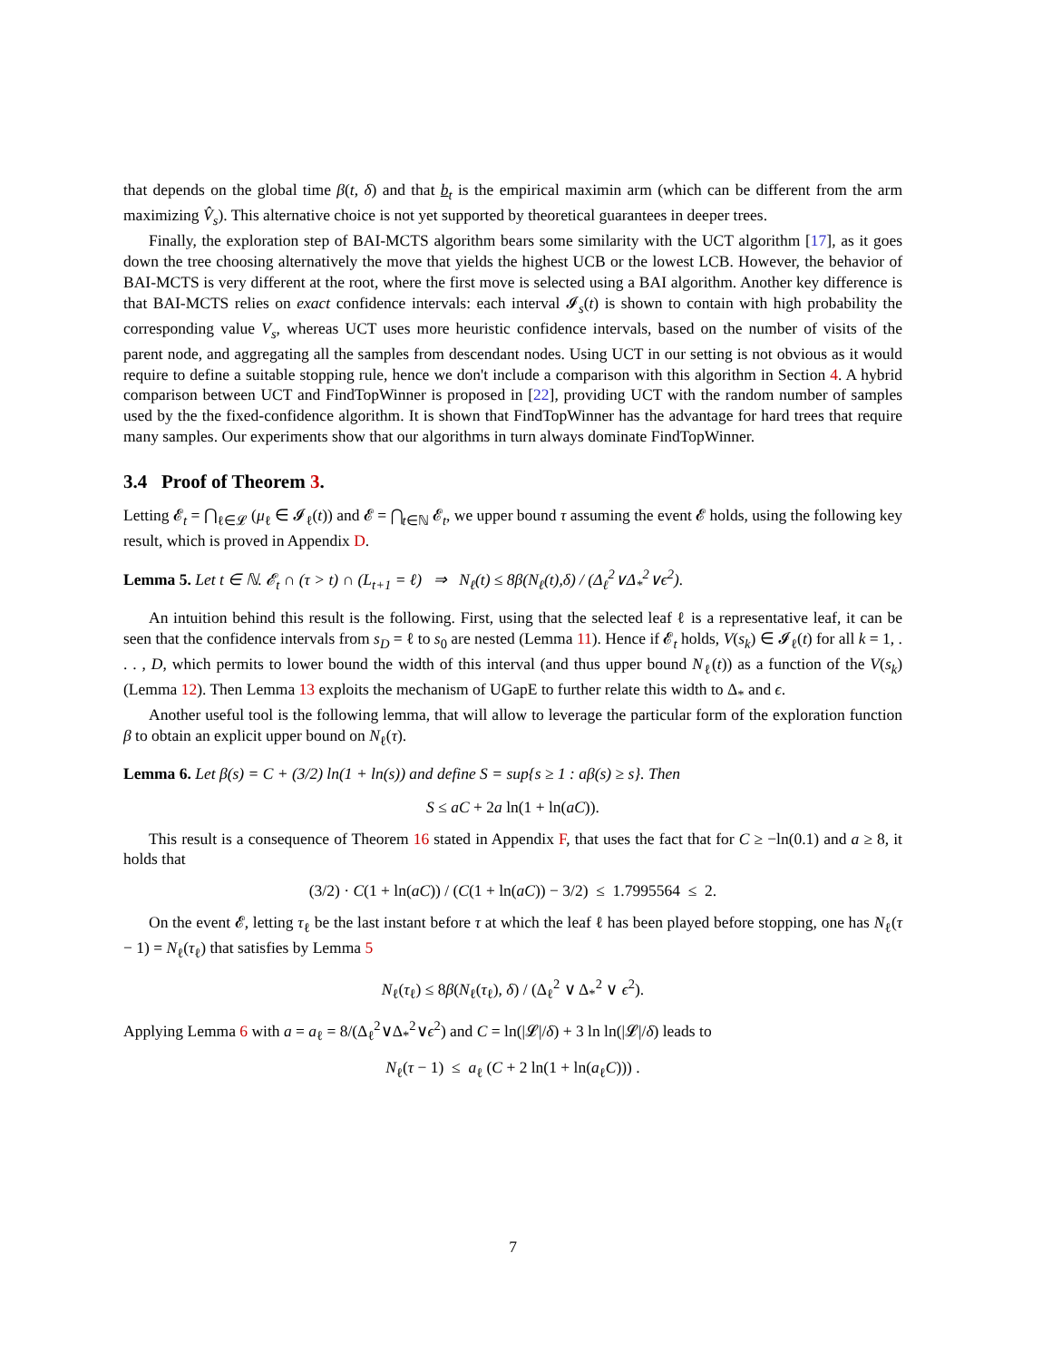that depends on the global time β(t, δ) and that b<sub>t</sub> is the empirical maximin arm (which can be different from the arm maximizing V̂<sub>s</sub>). This alternative choice is not yet supported by theoretical guarantees in deeper trees.
Finally, the exploration step of BAI-MCTS algorithm bears some similarity with the UCT algorithm [17], as it goes down the tree choosing alternatively the move that yields the highest UCB or the lowest LCB. However, the behavior of BAI-MCTS is very different at the root, where the first move is selected using a BAI algorithm. Another key difference is that BAI-MCTS relies on exact confidence intervals: each interval 𝓘<sub>s</sub>(t) is shown to contain with high probability the corresponding value V<sub>s</sub>, whereas UCT uses more heuristic confidence intervals, based on the number of visits of the parent node, and aggregating all the samples from descendant nodes. Using UCT in our setting is not obvious as it would require to define a suitable stopping rule, hence we don't include a comparison with this algorithm in Section 4. A hybrid comparison between UCT and FindTopWinner is proposed in [22], providing UCT with the random number of samples used by the the fixed-confidence algorithm. It is shown that FindTopWinner has the advantage for hard trees that require many samples. Our experiments show that our algorithms in turn always dominate FindTopWinner.
3.4 Proof of Theorem 3.
Letting 𝓔<sub>t</sub> = ⋂<sub>ℓ∈𝓛</sub> (μ<sub>ℓ</sub> ∈ 𝓘<sub>ℓ</sub>(t)) and 𝓔 = ⋂<sub>t∈ℕ</sub> 𝓔<sub>t</sub>, we upper bound τ assuming the event 𝓔 holds, using the following key result, which is proved in Appendix D.
Lemma 5. Let t ∈ ℕ. 𝓔<sub>t</sub> ∩ (τ > t) ∩ (L<sub>t+1</sub> = ℓ) ⇒ N<sub>ℓ</sub>(t) ≤ 8β(N<sub>ℓ</sub>(t),δ) / (Δ<sub>ℓ</sub><sup>2</sup>∨Δ<sub>*</sub><sup>2</sup>∨ϵ<sup>2</sup>).
An intuition behind this result is the following. First, using that the selected leaf ℓ is a representative leaf, it can be seen that the confidence intervals from s<sub>D</sub> = ℓ to s<sub>0</sub> are nested (Lemma 11). Hence if 𝓔<sub>t</sub> holds, V(s<sub>k</sub>) ∈ 𝓘<sub>ℓ</sub>(t) for all k = 1, . . . , D, which permits to lower bound the width of this interval (and thus upper bound N<sub>ℓ</sub>(t)) as a function of the V(s<sub>k</sub>) (Lemma 12). Then Lemma 13 exploits the mechanism of UGapE to further relate this width to Δ<sub>*</sub> and ϵ.
Another useful tool is the following lemma, that will allow to leverage the particular form of the exploration function β to obtain an explicit upper bound on N<sub>ℓ</sub>(τ).
Lemma 6. Let β(s) = C + (3/2) ln(1 + ln(s)) and define S = sup{s ≥ 1 : aβ(s) ≥ s}. Then
S ≤ aC + 2a ln(1 + ln(aC)).
This result is a consequence of Theorem 16 stated in Appendix F, that uses the fact that for C ≥ −ln(0.1) and a ≥ 8, it holds that
(3/2) · C(1 + ln(aC)) / (C(1 + ln(aC)) − 3/2) ≤ 1.7995564 ≤ 2.
On the event 𝓔, letting τ<sub>ℓ</sub> be the last instant before τ at which the leaf ℓ has been played before stopping, one has N<sub>ℓ</sub>(τ − 1) = N<sub>ℓ</sub>(τ<sub>ℓ</sub>) that satisfies by Lemma 5
N<sub>ℓ</sub>(τ<sub>ℓ</sub>) ≤ 8β(N<sub>ℓ</sub>(τ<sub>ℓ</sub>), δ) / (Δ<sub>ℓ</sub><sup>2</sup> ∨ Δ<sub>*</sub><sup>2</sup> ∨ ϵ<sup>2</sup>).
Applying Lemma 6 with a = a<sub>ℓ</sub> = 8/(Δ<sub>ℓ</sub><sup>2</sup>∨Δ<sub>*</sub><sup>2</sup>∨ϵ<sup>2</sup>) and C = ln(|𝓛|/δ) + 3 ln ln(|𝓛|/δ) leads to
N<sub>ℓ</sub>(τ − 1) ≤ a<sub>ℓ</sub> (C + 2 ln(1 + ln(a<sub>ℓ</sub>C))) .
7